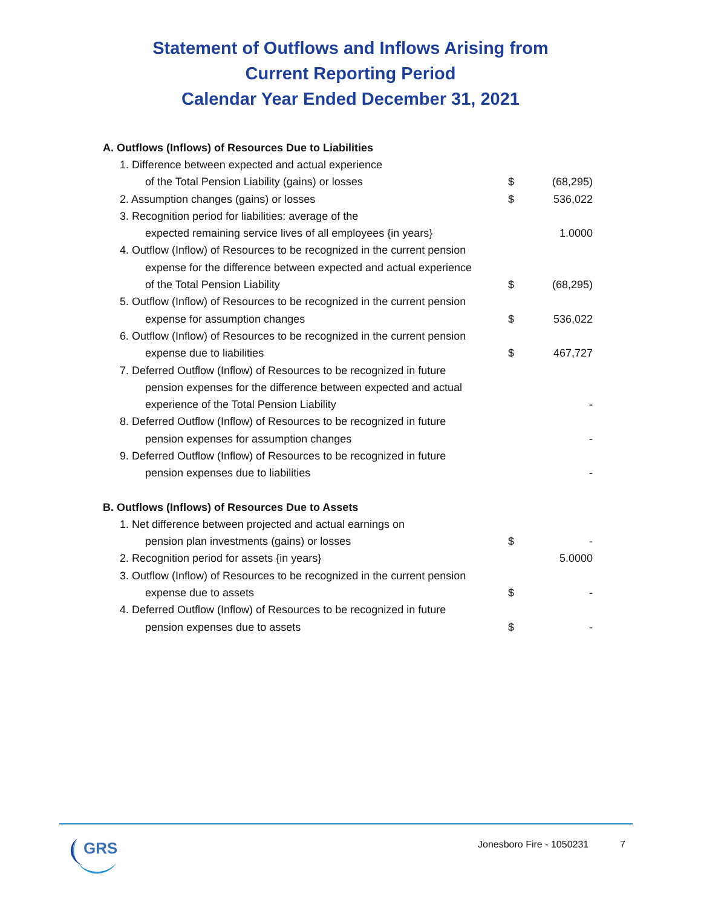Statement of Outflows and Inflows Arising from
Current Reporting Period
Calendar Year Ended December 31, 2021
| A. Outflows (Inflows) of Resources Due to Liabilities | | |
| 1. Difference between expected and actual experience | | |
| of the Total Pension Liability (gains) or losses | $ | (68,295) |
| 2. Assumption changes (gains) or losses | $ | 536,022 |
| 3. Recognition period for liabilities: average of the | | |
| expected remaining service lives of all employees {in years} | | 1.0000 |
| 4. Outflow (Inflow) of Resources to be recognized in the current pension | | |
| expense for the difference between expected and actual experience | | |
| of the Total Pension Liability | $ | (68,295) |
| 5. Outflow (Inflow) of Resources to be recognized in the current pension | | |
| expense for assumption changes | $ | 536,022 |
| 6. Outflow (Inflow) of Resources to be recognized in the current pension | | |
| expense due to liabilities | $ | 467,727 |
| 7. Deferred Outflow (Inflow) of Resources to be recognized in future | | |
| pension expenses for the difference between expected and actual | | |
| experience of the Total Pension Liability | | - |
| 8. Deferred Outflow (Inflow) of Resources to be recognized in future | | |
| pension expenses for assumption changes | | - |
| 9. Deferred Outflow (Inflow) of Resources to be recognized in future | | |
| pension expenses due to liabilities | | - |
| B. Outflows (Inflows) of Resources Due to Assets | | |
| 1. Net difference between projected and actual earnings on | | |
| pension plan investments (gains) or losses | $ | - |
| 2. Recognition period for assets {in years} | | 5.0000 |
| 3. Outflow (Inflow) of Resources to be recognized in the current pension | | |
| expense due to assets | $ | - |
| 4. Deferred Outflow (Inflow) of Resources to be recognized in future | | |
| pension expenses due to assets | $ | - |
GRS
Jonesboro Fire - 1050231 7